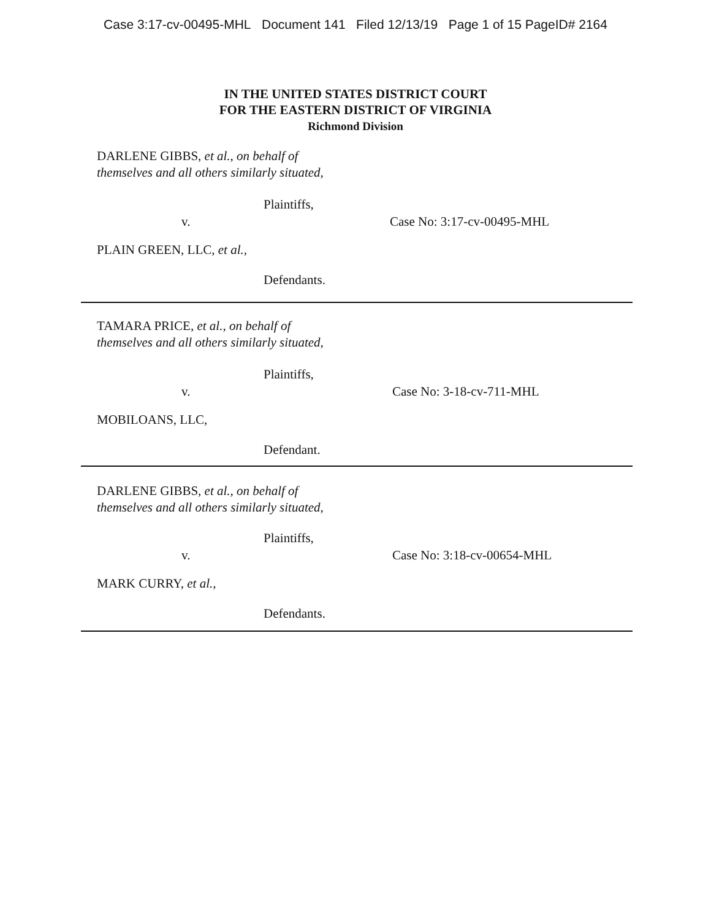Case 3:17-cv-00495-MHL Document 141 Filed 12/13/19 Page 1 of 15 PageID# 2164
IN THE UNITED STATES DISTRICT COURT
FOR THE EASTERN DISTRICT OF VIRGINIA
Richmond Division
DARLENE GIBBS, et al., on behalf of themselves and all others similarly situated,
Plaintiffs,
v. Case No: 3:17-cv-00495-MHL
PLAIN GREEN, LLC, et al.,
Defendants.
TAMARA PRICE, et al., on behalf of themselves and all others similarly situated,
Plaintiffs,
v. Case No: 3-18-cv-711-MHL
MOBILOANS, LLC,
Defendant.
DARLENE GIBBS, et al., on behalf of themselves and all others similarly situated,
Plaintiffs,
v. Case No: 3:18-cv-00654-MHL
MARK CURRY, et al.,
Defendants.